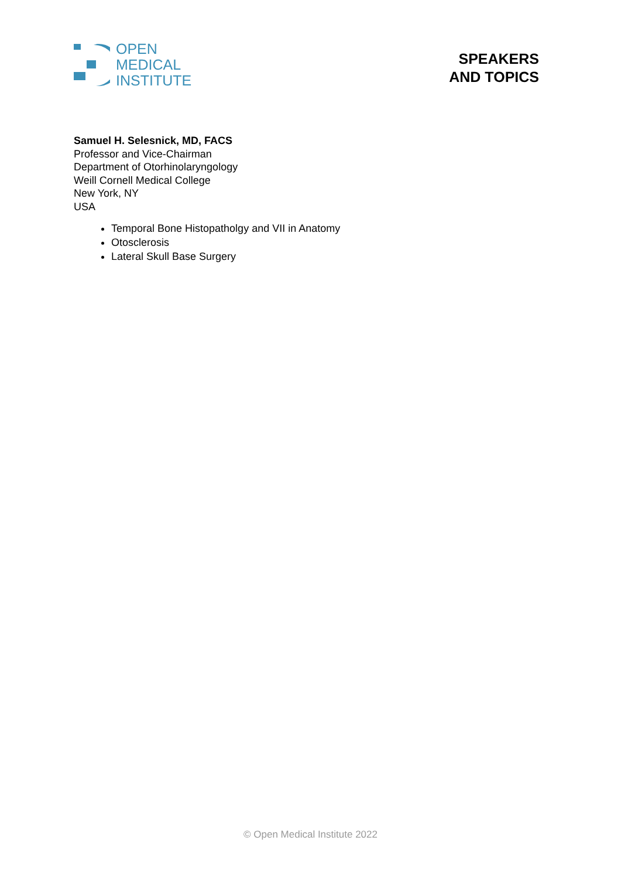OPEN
MEDICAL
INSTITUTE
SPEAKERS
AND TOPICS
Samuel H. Selesnick, MD, FACS
Professor and Vice-Chairman
Department of Otorhinolaryngology
Weill Cornell Medical College
New York, NY
USA
Temporal Bone Histopatholgy and VII in Anatomy
Otosclerosis
Lateral Skull Base Surgery
© Open Medical Institute 2022